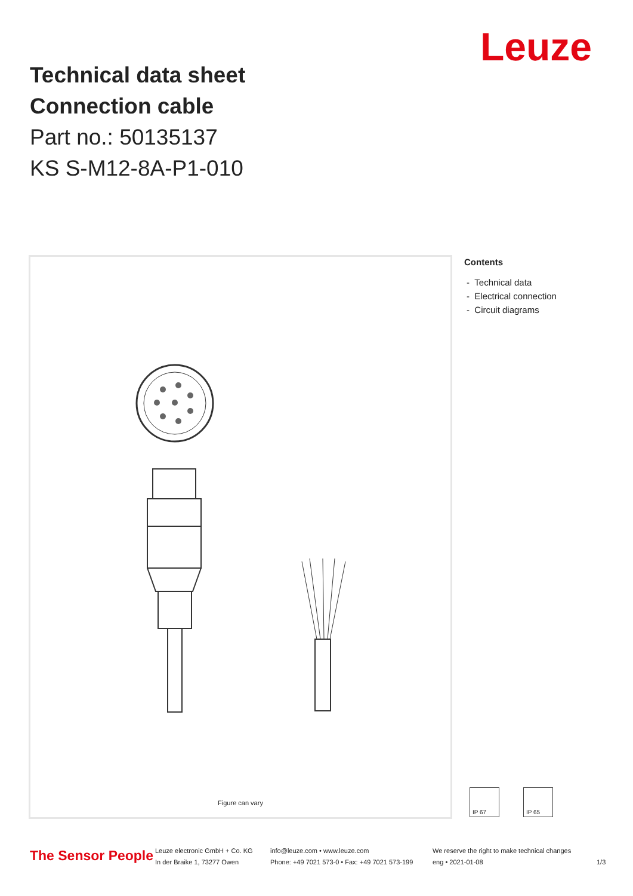Leuze
Technical data sheet
Connection cable
Part no.: 50135137
KS S-M12-8A-P1-010
Figure can vary
Contents
- Technical data
- Electrical connection
- Circuit diagrams
IP 67 IP 65
The Sensor People
Leuze electronic GmbH + Co. KG
In der Braike 1, 73277 Owen
info@leuze.com • www.leuze.com
Phone: +49 7021 573-0 • Fax: +49 7021 573-199
We reserve the right to make technical changes
eng • 2021-01-08
1/3